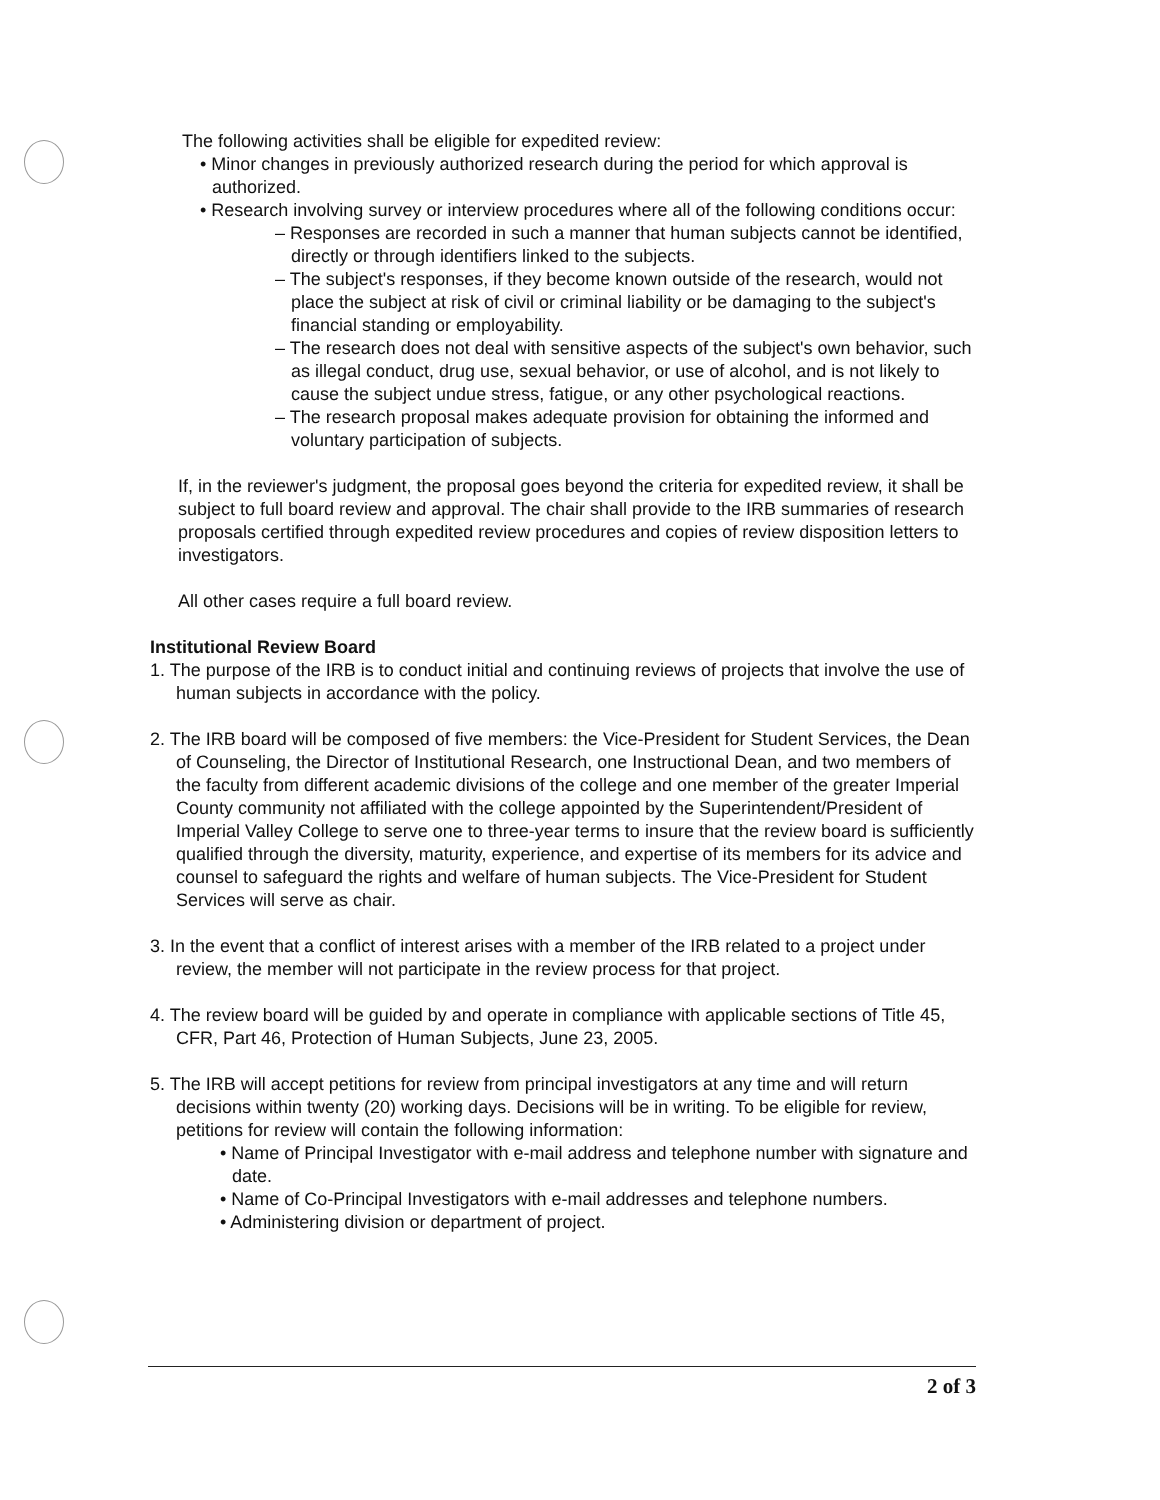The following activities shall be eligible for expedited review:
• Minor changes in previously authorized research during the period for which approval is authorized.
• Research involving survey or interview procedures where all of the following conditions occur:
– Responses are recorded in such a manner that human subjects cannot be identified, directly or through identifiers linked to the subjects.
– The subject's responses, if they become known outside of the research, would not place the subject at risk of civil or criminal liability or be damaging to the subject's financial standing or employability.
– The research does not deal with sensitive aspects of the subject's own behavior, such as illegal conduct, drug use, sexual behavior, or use of alcohol, and is not likely to cause the subject undue stress, fatigue, or any other psychological reactions.
– The research proposal makes adequate provision for obtaining the informed and voluntary participation of subjects.
If, in the reviewer's judgment, the proposal goes beyond the criteria for expedited review, it shall be subject to full board review and approval. The chair shall provide to the IRB summaries of research proposals certified through expedited review procedures and copies of review disposition letters to investigators.
All other cases require a full board review.
Institutional Review Board
1. The purpose of the IRB is to conduct initial and continuing reviews of projects that involve the use of human subjects in accordance with the policy.
2. The IRB board will be composed of five members: the Vice-President for Student Services, the Dean of Counseling, the Director of Institutional Research, one Instructional Dean, and two members of the faculty from different academic divisions of the college and one member of the greater Imperial County community not affiliated with the college appointed by the Superintendent/President of Imperial Valley College to serve one to three-year terms to insure that the review board is sufficiently qualified through the diversity, maturity, experience, and expertise of its members for its advice and counsel to safeguard the rights and welfare of human subjects. The Vice-President for Student Services will serve as chair.
3. In the event that a conflict of interest arises with a member of the IRB related to a project under review, the member will not participate in the review process for that project.
4. The review board will be guided by and operate in compliance with applicable sections of Title 45, CFR, Part 46, Protection of Human Subjects, June 23, 2005.
5. The IRB will accept petitions for review from principal investigators at any time and will return decisions within twenty (20) working days. Decisions will be in writing. To be eligible for review, petitions for review will contain the following information:
• Name of Principal Investigator with e-mail address and telephone number with signature and date.
• Name of Co-Principal Investigators with e-mail addresses and telephone numbers.
• Administering division or department of project.
2 of 3